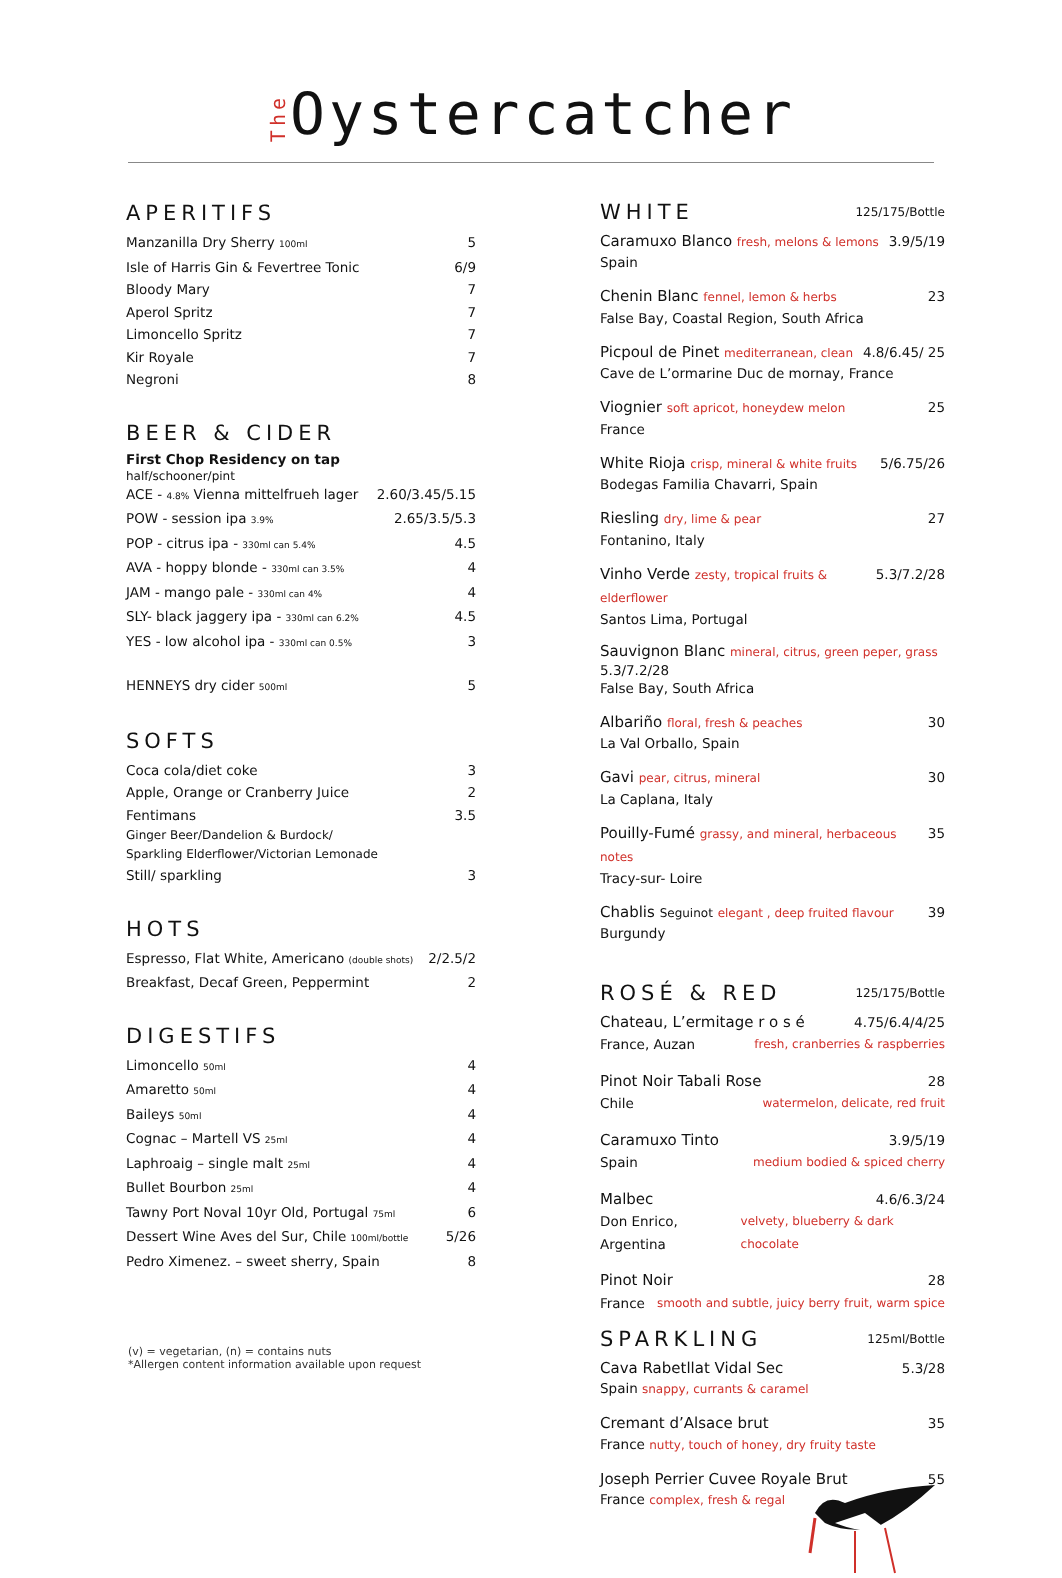The Oystercatcher
APERITIFS
Manzanilla Dry Sherry 100ml 5
Isle of Harris Gin & Fevertree Tonic 6/9
Bloody Mary 7
Aperol Spritz 7
Limoncello Spritz 7
Kir Royale 7
Negroni 8
BEER & CIDER
First Chop Residency on tap
half/schooner/pint
ACE - 4.8% Vienna mittelfrueh lager 2.60/3.45/5.15
POW - session ipa 3.9% 2.65/3.5/5.3
POP - citrus ipa - 330ml can 5.4% 4.5
AVA - hoppy blonde - 330ml can 3.5% 4
JAM - mango pale - 330ml can 4% 4
SLY- black jaggery ipa - 330ml can 6.2% 4.5
YES - low alcohol ipa - 330ml can 0.5% 3
HENNEYS dry cider 500ml 5
SOFTS
Coca cola/diet coke 3
Apple, Orange or Cranberry Juice 2
Fentimans 3.5
Ginger Beer/Dandelion & Burdock/
Sparkling Elderflower/Victorian Lemonade
Still/ sparkling 3
HOTS
Espresso, Flat White, Americano (double shots) 2/2.5/2
Breakfast, Decaf Green, Peppermint 2
DIGESTIFS
Limoncello 50ml 4
Amaretto 50ml 4
Baileys 50ml 4
Cognac – Martell VS 25ml 4
Laphroaig – single malt 25ml 4
Bullet Bourbon 25ml 4
Tawny Port Noval 10yr Old, Portugal 75ml 6
Dessert Wine Aves del Sur, Chile 100ml/bottle 5/26
Pedro Ximenez. – sweet sherry, Spain 8
WHITE
125/175/Bottle
Caramuxo Blanco fresh, melons & lemons 3.9/5/19
Spain
Chenin Blanc fennel, lemon & herbs 23
False Bay, Coastal Region, South Africa
Picpoul de Pinet mediterranean, clean 4.8/6.45/ 25
Cave de L’ormarine Duc de mornay, France
Viognier soft apricot, honeydew melon 25
France
White Rioja crisp, mineral & white fruits 5/6.75/26
Bodegas Familia Chavarri, Spain
Riesling dry, lime & pear 27
Fontanino, Italy
Vinho Verde zesty, tropical fruits & elderflower 5.3/7.2/28
Santos Lima, Portugal
Sauvignon Blanc mineral, citrus, green peper, grass
5.3/7.2/28
False Bay, South Africa
Albariño floral, fresh & peaches 30
La Val Orballo, Spain
Gavi pear, citrus, mineral 30
La Caplana, Italy
Pouilly-Fumé grassy, and mineral, herbaceous notes 35
Tracy-sur- Loire
Chablis Seguinot elegant , deep fruited flavour 39
Burgundy
ROSÉ & RED
125/175/Bottle
Chateau, L’ermitage r o s é 4.75/6.4/4/25
France, Auzan fresh, cranberries & raspberries
Pinot Noir Tabali Rose 28
Chile watermelon, delicate, red fruit
Caramuxo Tinto 3.9/5/19
Spain medium bodied & spiced cherry
Malbec 4.6/6.3/24
Don Enrico, Argentina velvety, blueberry & dark chocolate
Pinot Noir 28
France smooth and subtle, juicy berry fruit, warm spice
SPARKLING
125ml/Bottle
Cava Rabetllat Vidal Sec 5.3/28
Spain snappy, currants & caramel
Cremant d’Alsace brut 35
France nutty, touch of honey, dry fruity taste
Joseph Perrier Cuvee Royale Brut 55
France complex, fresh & regal
(v) = vegetarian, (n) = contains nuts
*Allergen content information available upon request